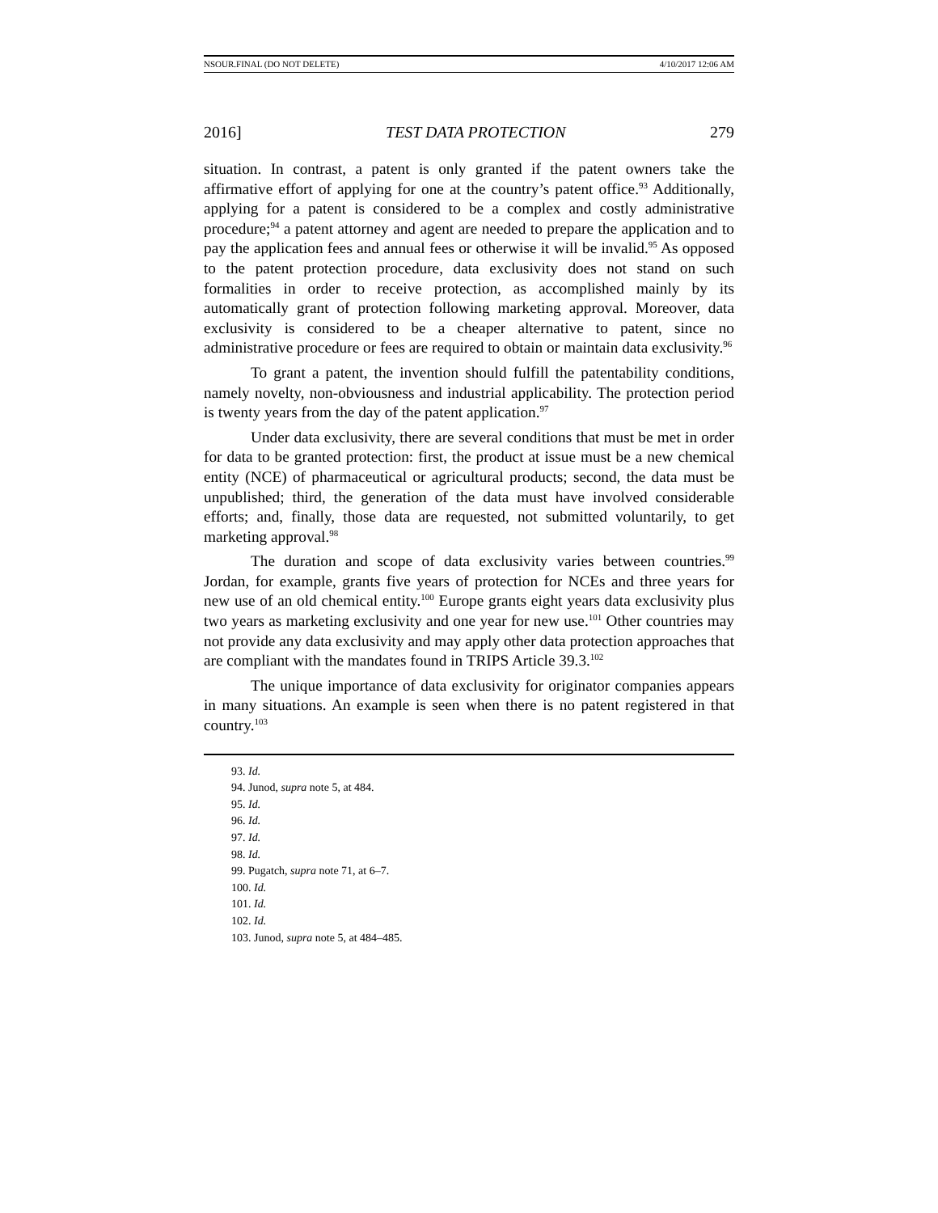NSOUR.FINAL (DO NOT DELETE) 4/10/2017 12:06 AM
2016] TEST DATA PROTECTION 279
situation. In contrast, a patent is only granted if the patent owners take the affirmative effort of applying for one at the country’s patent office.<sup>93</sup> Additionally, applying for a patent is considered to be a complex and costly administrative procedure;<sup>94</sup> a patent attorney and agent are needed to prepare the application and to pay the application fees and annual fees or otherwise it will be invalid.<sup>95</sup> As opposed to the patent protection procedure, data exclusivity does not stand on such formalities in order to receive protection, as accomplished mainly by its automatically grant of protection following marketing approval. Moreover, data exclusivity is considered to be a cheaper alternative to patent, since no administrative procedure or fees are required to obtain or maintain data exclusivity.<sup>96</sup>
To grant a patent, the invention should fulfill the patentability conditions, namely novelty, non-obviousness and industrial applicability. The protection period is twenty years from the day of the patent application.<sup>97</sup>
Under data exclusivity, there are several conditions that must be met in order for data to be granted protection: first, the product at issue must be a new chemical entity (NCE) of pharmaceutical or agricultural products; second, the data must be unpublished; third, the generation of the data must have involved considerable efforts; and, finally, those data are requested, not submitted voluntarily, to get marketing approval.<sup>98</sup>
The duration and scope of data exclusivity varies between countries.<sup>99</sup> Jordan, for example, grants five years of protection for NCEs and three years for new use of an old chemical entity.<sup>100</sup> Europe grants eight years data exclusivity plus two years as marketing exclusivity and one year for new use.<sup>101</sup> Other countries may not provide any data exclusivity and may apply other data protection approaches that are compliant with the mandates found in TRIPS Article 39.3.<sup>102</sup>
The unique importance of data exclusivity for originator companies appears in many situations. An example is seen when there is no patent registered in that country.<sup>103</sup>
93. Id.
94. Junod, supra note 5, at 484.
95. Id.
96. Id.
97. Id.
98. Id.
99. Pugatch, supra note 71, at 6–7.
100. Id.
101. Id.
102. Id.
103. Junod, supra note 5, at 484–485.